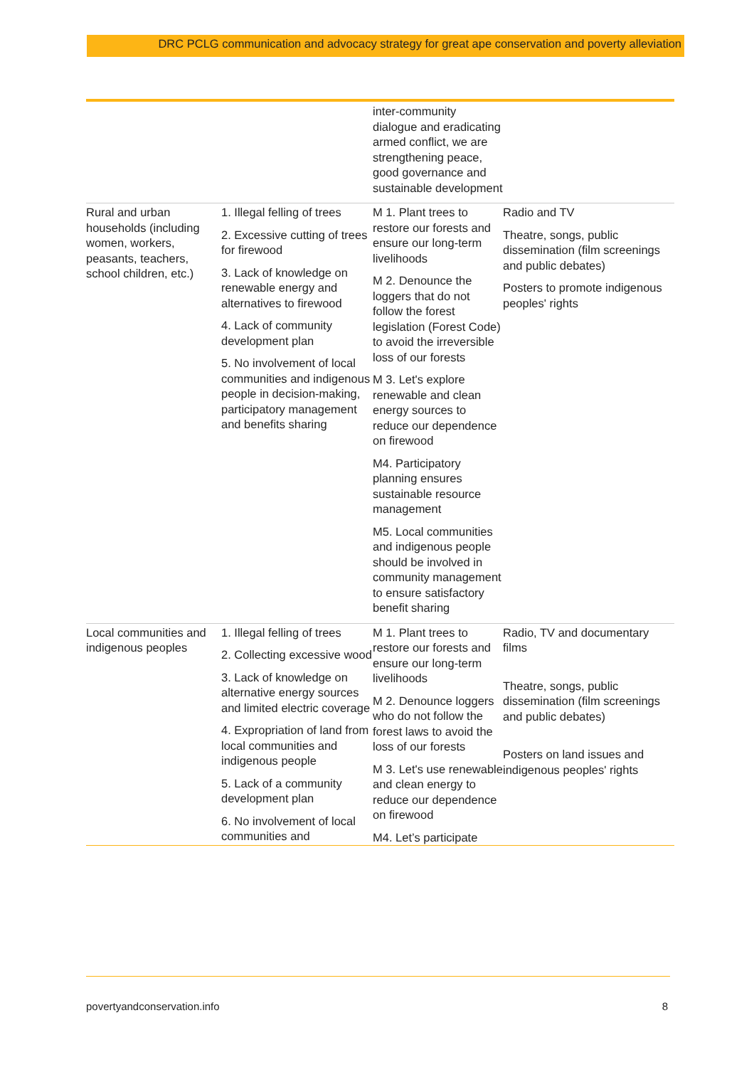DRC PCLG communication and advocacy strategy for great ape conservation and poverty alleviation
| | | inter-community dialogue and eradicating armed conflict, we are strengthening peace, good governance and sustainable development | |
| Rural and urban households (including women, workers, peasants, teachers, school children, etc.) | 1. Illegal felling of trees 2. Excessive cutting of trees for firewood 3. Lack of knowledge on renewable energy and alternatives to firewood 4. Lack of community development plan 5. No involvement of local communities and indigenous people in decision-making, participatory management and benefits sharing | M 1. Plant trees to restore our forests and ensure our long-term livelihoods M 2. Denounce the loggers that do not follow the forest legislation (Forest Code) to avoid the irreversible loss of our forests M 3. Let's explore renewable and clean energy sources to reduce our dependence on firewood M4. Participatory planning ensures sustainable resource management M5. Local communities and indigenous people should be involved in community management to ensure satisfactory benefit sharing | Radio and TV Theatre, songs, public dissemination (film screenings and public debates) Posters to promote indigenous peoples' rights |
| Local communities and indigenous peoples | 1. Illegal felling of trees 2. Collecting excessive wood 3. Lack of knowledge on alternative energy sources and limited electric coverage 4. Expropriation of land from local communities and indigenous people 5. Lack of a community development plan 6. No involvement of local communities and | M 1. Plant trees to restore our forests and ensure our long-term livelihoods M 2. Denounce loggers who do not follow the forest laws to avoid the loss of our forests M 3. Let's use renewable and clean energy to reduce our dependence on firewood M4. Let’s participate | Radio, TV and documentary films Theatre, songs, public dissemination (film screenings and public debates) Posters on land issues and indigenous peoples' rights |
povertyandconservation.info 8